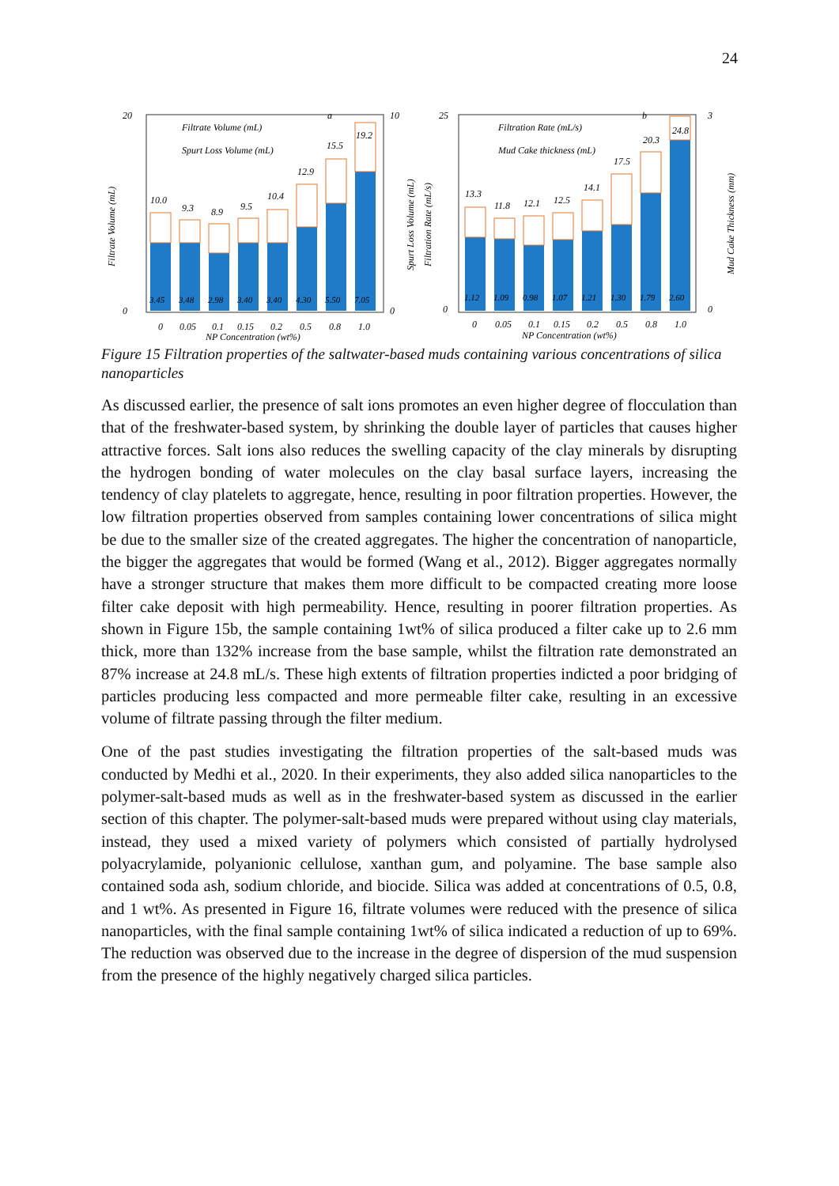24
10.0
9.3
8.9
9.5
10.4
12.9
15.5
19.2
3.45
3.48
2.98
3.40
3.40
4.30
5.50
7.05
Filtrate Volume (mL)
Spurt Loss Volume (mL)
a
20
0
10
0
0
0.05
0.1
0.15
0.2
0.5
0.8
1.0
NP Concentration (wt%)
Filtrate Volume (mL)
Spurt Loss Volume (mL)
13.3
11.8
12.1
12.5
14.1
17.5
20.3
24.8
1.12
1.09
0.98
1.07
1.21
1.30
1.79
2.60
Filtration Rate (mL/s)
Mud Cake thickness (mL)
b
25
0
3
0
0
0.05
0.1
0.15
0.2
0.5
0.8
1.0
NP Concentration (wt%)
Filtration Rate (mL/s)
Mud Cake Thickness (mm)
Figure 15 Filtration properties of the saltwater-based muds containing various concentrations of silica nanoparticles
As discussed earlier, the presence of salt ions promotes an even higher degree of flocculation than that of the freshwater-based system, by shrinking the double layer of particles that causes higher attractive forces. Salt ions also reduces the swelling capacity of the clay minerals by disrupting the hydrogen bonding of water molecules on the clay basal surface layers, increasing the tendency of clay platelets to aggregate, hence, resulting in poor filtration properties. However, the low filtration properties observed from samples containing lower concentrations of silica might be due to the smaller size of the created aggregates. The higher the concentration of nanoparticle, the bigger the aggregates that would be formed (Wang et al., 2012). Bigger aggregates normally have a stronger structure that makes them more difficult to be compacted creating more loose filter cake deposit with high permeability. Hence, resulting in poorer filtration properties. As shown in Figure 15b, the sample containing 1wt% of silica produced a filter cake up to 2.6 mm thick, more than 132% increase from the base sample, whilst the filtration rate demonstrated an 87% increase at 24.8 mL/s. These high extents of filtration properties indicted a poor bridging of particles producing less compacted and more permeable filter cake, resulting in an excessive volume of filtrate passing through the filter medium.
One of the past studies investigating the filtration properties of the salt-based muds was conducted by Medhi et al., 2020. In their experiments, they also added silica nanoparticles to the polymer-salt-based muds as well as in the freshwater-based system as discussed in the earlier section of this chapter. The polymer-salt-based muds were prepared without using clay materials, instead, they used a mixed variety of polymers which consisted of partially hydrolysed polyacrylamide, polyanionic cellulose, xanthan gum, and polyamine. The base sample also contained soda ash, sodium chloride, and biocide. Silica was added at concentrations of 0.5, 0.8, and 1 wt%. As presented in Figure 16, filtrate volumes were reduced with the presence of silica nanoparticles, with the final sample containing 1wt% of silica indicated a reduction of up to 69%. The reduction was observed due to the increase in the degree of dispersion of the mud suspension from the presence of the highly negatively charged silica particles.